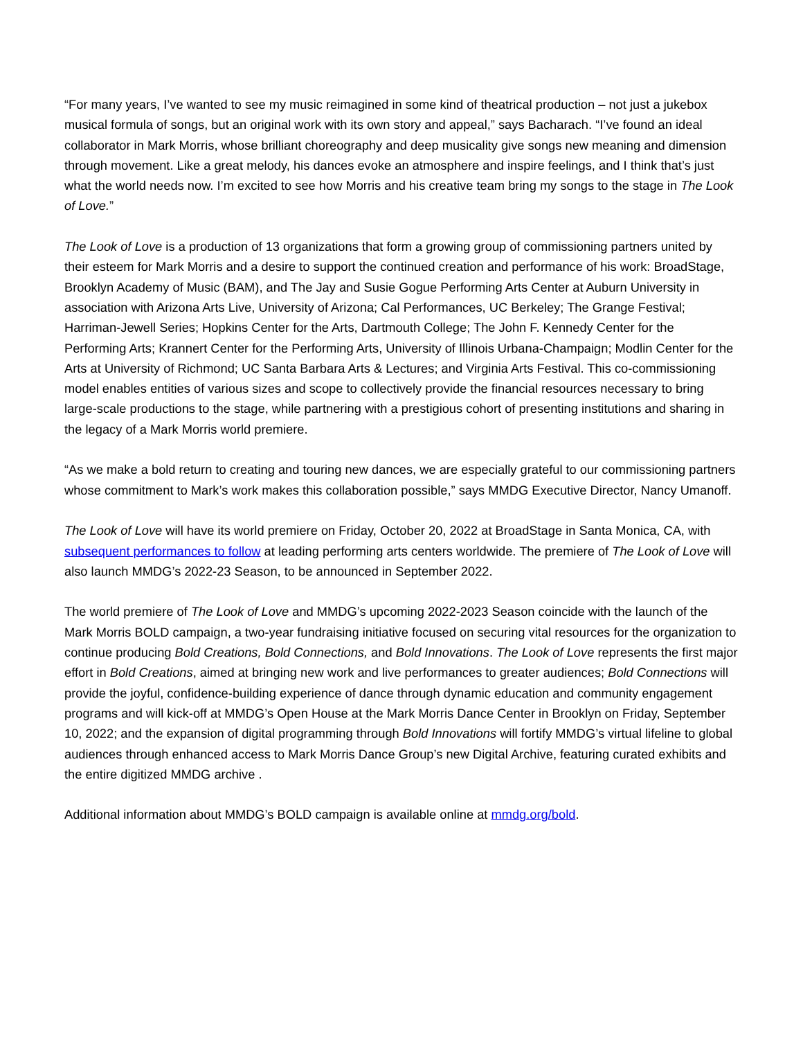“For many years, I’ve wanted to see my music reimagined in some kind of theatrical production – not just a jukebox musical formula of songs, but an original work with its own story and appeal,” says Bacharach. “I’ve found an ideal collaborator in Mark Morris, whose brilliant choreography and deep musicality give songs new meaning and dimension through movement. Like a great melody, his dances evoke an atmosphere and inspire feelings, and I think that’s just what the world needs now. I’m excited to see how Morris and his creative team bring my songs to the stage in The Look of Love.”
The Look of Love is a production of 13 organizations that form a growing group of commissioning partners united by their esteem for Mark Morris and a desire to support the continued creation and performance of his work: BroadStage, Brooklyn Academy of Music (BAM), and The Jay and Susie Gogue Performing Arts Center at Auburn University in association with Arizona Arts Live, University of Arizona; Cal Performances, UC Berkeley; The Grange Festival; Harriman-Jewell Series; Hopkins Center for the Arts, Dartmouth College; The John F. Kennedy Center for the Performing Arts; Krannert Center for the Performing Arts, University of Illinois Urbana-Champaign; Modlin Center for the Arts at University of Richmond; UC Santa Barbara Arts & Lectures; and Virginia Arts Festival. This co-commissioning model enables entities of various sizes and scope to collectively provide the financial resources necessary to bring large-scale productions to the stage, while partnering with a prestigious cohort of presenting institutions and sharing in the legacy of a Mark Morris world premiere.
“As we make a bold return to creating and touring new dances, we are especially grateful to our commissioning partners whose commitment to Mark’s work makes this collaboration possible,” says MMDG Executive Director, Nancy Umanoff.
The Look of Love will have its world premiere on Friday, October 20, 2022 at BroadStage in Santa Monica, CA, with subsequent performances to follow at leading performing arts centers worldwide. The premiere of The Look of Love will also launch MMDG’s 2022-23 Season, to be announced in September 2022.
The world premiere of The Look of Love and MMDG’s upcoming 2022-2023 Season coincide with the launch of the Mark Morris BOLD campaign, a two-year fundraising initiative focused on securing vital resources for the organization to continue producing Bold Creations, Bold Connections, and Bold Innovations. The Look of Love represents the first major effort in Bold Creations, aimed at bringing new work and live performances to greater audiences; Bold Connections will provide the joyful, confidence-building experience of dance through dynamic education and community engagement programs and will kick-off at MMDG’s Open House at the Mark Morris Dance Center in Brooklyn on Friday, September 10, 2022; and the expansion of digital programming through Bold Innovations will fortify MMDG’s virtual lifeline to global audiences through enhanced access to Mark Morris Dance Group’s new Digital Archive, featuring curated exhibits and the entire digitized MMDG archive .
Additional information about MMDG’s BOLD campaign is available online at mmdg.org/bold.